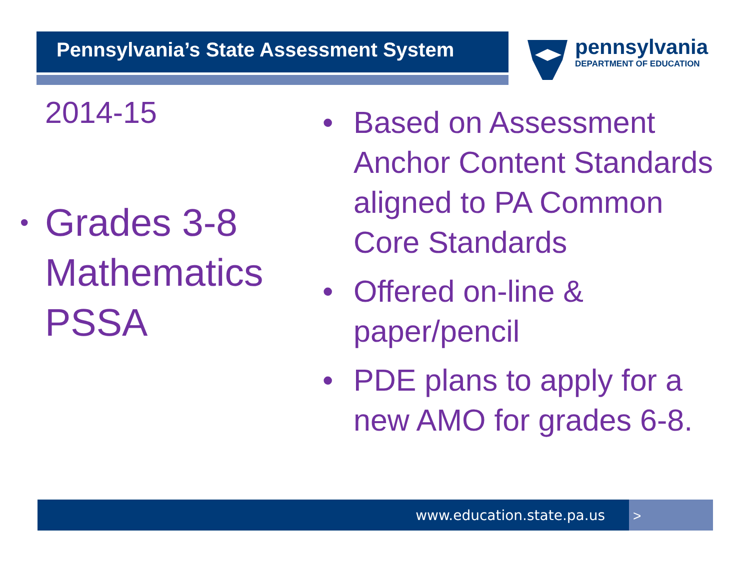Pennsylvania’s State Assessment System
pennsylvania
DEPARTMENT OF EDUCATION
2014-15
• Grades 3-8 Mathematics PSSA
• Based on Assessment Anchor Content Standards aligned to PA Common Core Standards
• Offered on-line & paper/pencil
• PDE plans to apply for a new AMO for grades 6-8.
www.education.state.pa.us >